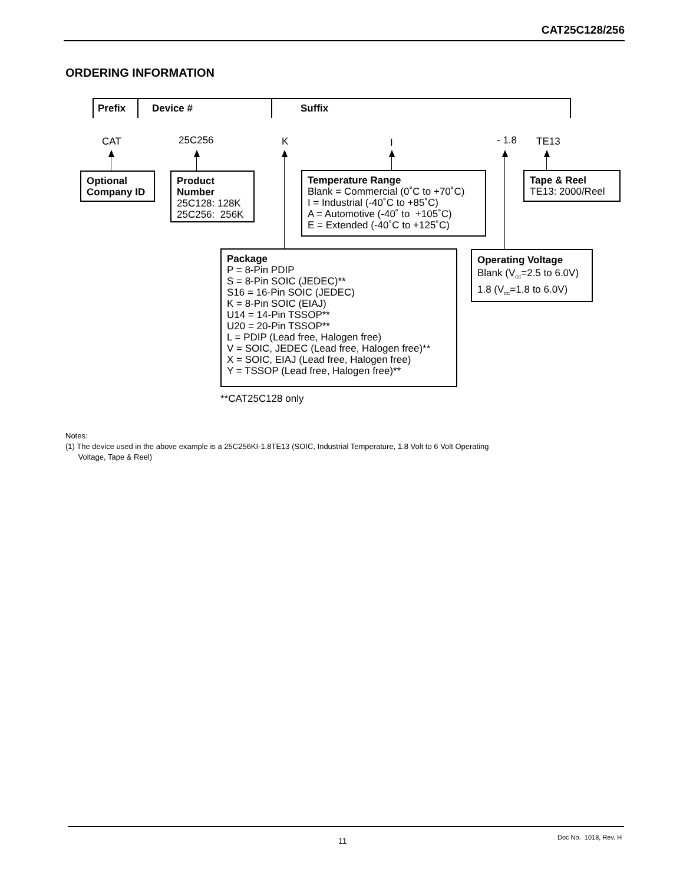CAT25C128/256
ORDERING INFORMATION
Prefix Device # Suffix
CAT 25C256 K I - 1.8 TE13
Optional
Company ID
Product
Number
25C128: 128K
25C256: 256K
Temperature Range
Blank = Commercial (0˚C to +70˚C)
I = Industrial (-40˚C to +85˚C)
A = Automotive (-40˚ to +105˚C)
E = Extended (-40˚C to +125˚C)
Tape & Reel
TE13: 2000/Reel
Package
P = 8-Pin PDIP
S = 8-Pin SOIC (JEDEC)**
S16 = 16-Pin SOIC (JEDEC)
K = 8-Pin SOIC (EIAJ)
U14 = 14-Pin TSSOP**
U20 = 20-Pin TSSOP**
L = PDIP (Lead free, Halogen free)
V = SOIC, JEDEC (Lead free, Halogen free)**
X = SOIC, EIAJ (Lead free, Halogen free)
Y = TSSOP (Lead free, Halogen free)**
Operating Voltage
Blank (V<sub>cc</sub>=2.5 to 6.0V)
1.8 (V<sub>cc</sub>=1.8 to 6.0V)
**CAT25C128 only
Notes:
(1) The device used in the above example is a 25C256KI-1.8TE13 (SOIC, Industrial Temperature, 1.8 Volt to 6 Volt Operating
Voltage, Tape & Reel)
11 Doc No. 1018, Rev. H